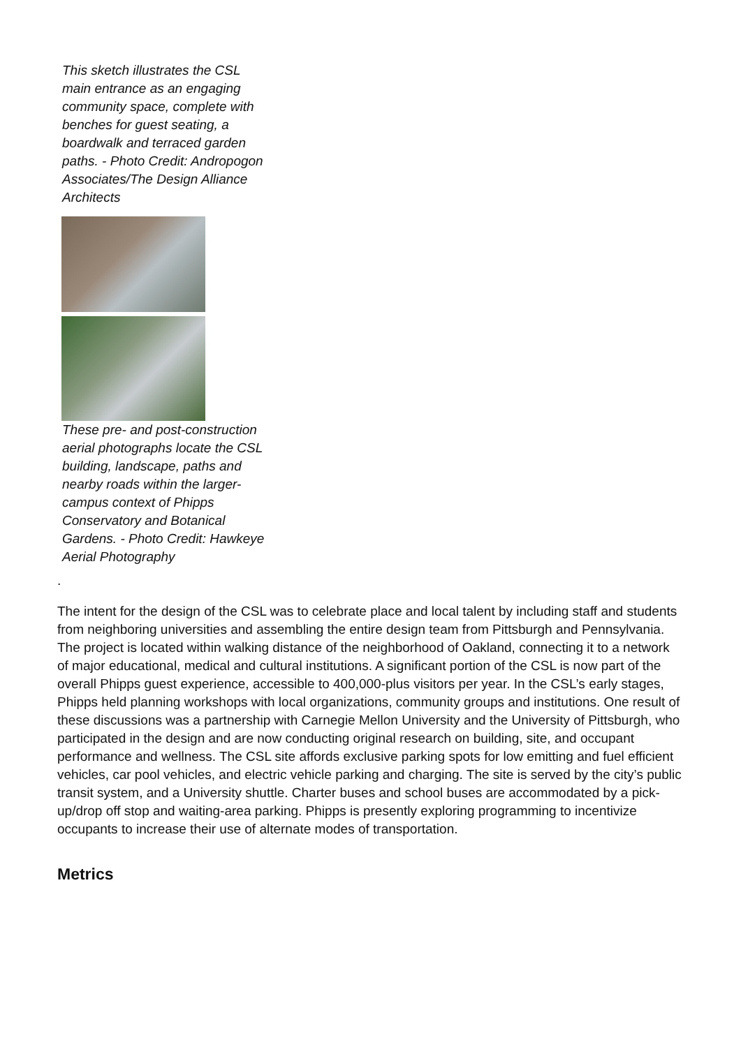This sketch illustrates the CSL main entrance as an engaging community space, complete with benches for guest seating, a boardwalk and terraced garden paths. - Photo Credit: Andropogon Associates/The Design Alliance Architects
These pre- and post-construction aerial photographs locate the CSL building, landscape, paths and nearby roads within the larger-campus context of Phipps Conservatory and Botanical Gardens. - Photo Credit: Hawkeye Aerial Photography
.
The intent for the design of the CSL was to celebrate place and local talent by including staff and students from neighboring universities and assembling the entire design team from Pittsburgh and Pennsylvania. The project is located within walking distance of the neighborhood of Oakland, connecting it to a network of major educational, medical and cultural institutions. A significant portion of the CSL is now part of the overall Phipps guest experience, accessible to 400,000-plus visitors per year. In the CSL’s early stages, Phipps held planning workshops with local organizations, community groups and institutions. One result of these discussions was a partnership with Carnegie Mellon University and the University of Pittsburgh, who participated in the design and are now conducting original research on building, site, and occupant performance and wellness. The CSL site affords exclusive parking spots for low emitting and fuel efficient vehicles, car pool vehicles, and electric vehicle parking and charging. The site is served by the city’s public transit system, and a University shuttle. Charter buses and school buses are accommodated by a pick-up/drop off stop and waiting-area parking. Phipps is presently exploring programming to incentivize occupants to increase their use of alternate modes of transportation.
Metrics